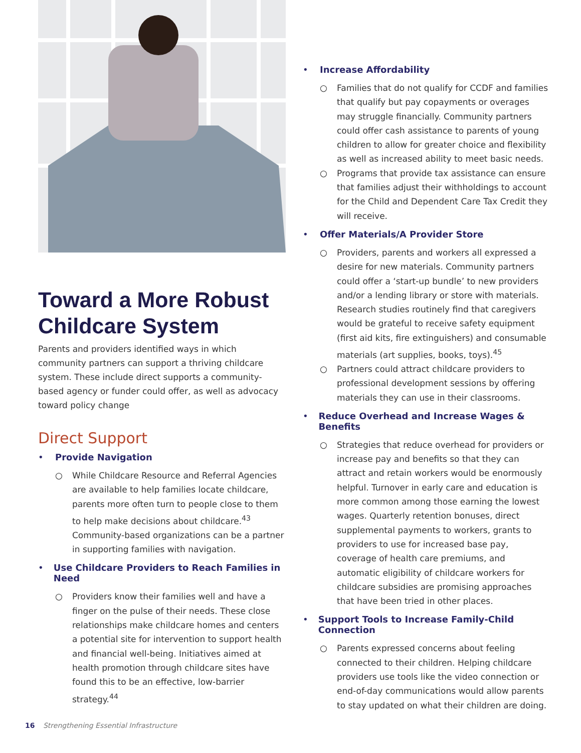Toward a More Robust Childcare System
Parents and providers identified ways in which community partners can support a thriving childcare system. These include direct supports a community-based agency or funder could offer, as well as advocacy toward policy change
Direct Support
• Provide Navigation
○ While Childcare Resource and Referral Agencies are available to help families locate childcare, parents more often turn to people close to them to help make decisions about childcare.<sup>43</sup> Community-based organizations can be a partner in supporting families with navigation.
• Use Childcare Providers to Reach Families in Need
○ Providers know their families well and have a finger on the pulse of their needs. These close relationships make childcare homes and centers a potential site for intervention to support health and financial well-being. Initiatives aimed at health promotion through childcare sites have found this to be an effective, low-barrier strategy.<sup>44</sup>
• Increase Affordability
○ Families that do not qualify for CCDF and families that qualify but pay copayments or overages may struggle financially. Community partners could offer cash assistance to parents of young children to allow for greater choice and flexibility as well as increased ability to meet basic needs.
○ Programs that provide tax assistance can ensure that families adjust their withholdings to account for the Child and Dependent Care Tax Credit they will receive.
• Offer Materials/A Provider Store
○ Providers, parents and workers all expressed a desire for new materials. Community partners could offer a ‘start-up bundle’ to new providers and/or a lending library or store with materials. Research studies routinely find that caregivers would be grateful to receive safety equipment (first aid kits, fire extinguishers) and consumable materials (art supplies, books, toys).<sup>45</sup>
○ Partners could attract childcare providers to professional development sessions by offering materials they can use in their classrooms.
• Reduce Overhead and Increase Wages & Benefits
○ Strategies that reduce overhead for providers or increase pay and benefits so that they can attract and retain workers would be enormously helpful. Turnover in early care and education is more common among those earning the lowest wages. Quarterly retention bonuses, direct supplemental payments to workers, grants to providers to use for increased base pay, coverage of health care premiums, and automatic eligibility of childcare workers for childcare subsidies are promising approaches that have been tried in other places.
• Support Tools to Increase Family-Child Connection
○ Parents expressed concerns about feeling connected to their children. Helping childcare providers use tools like the video connection or end-of-day communications would allow parents to stay updated on what their children are doing.
16 Strengthening Essential Infrastructure